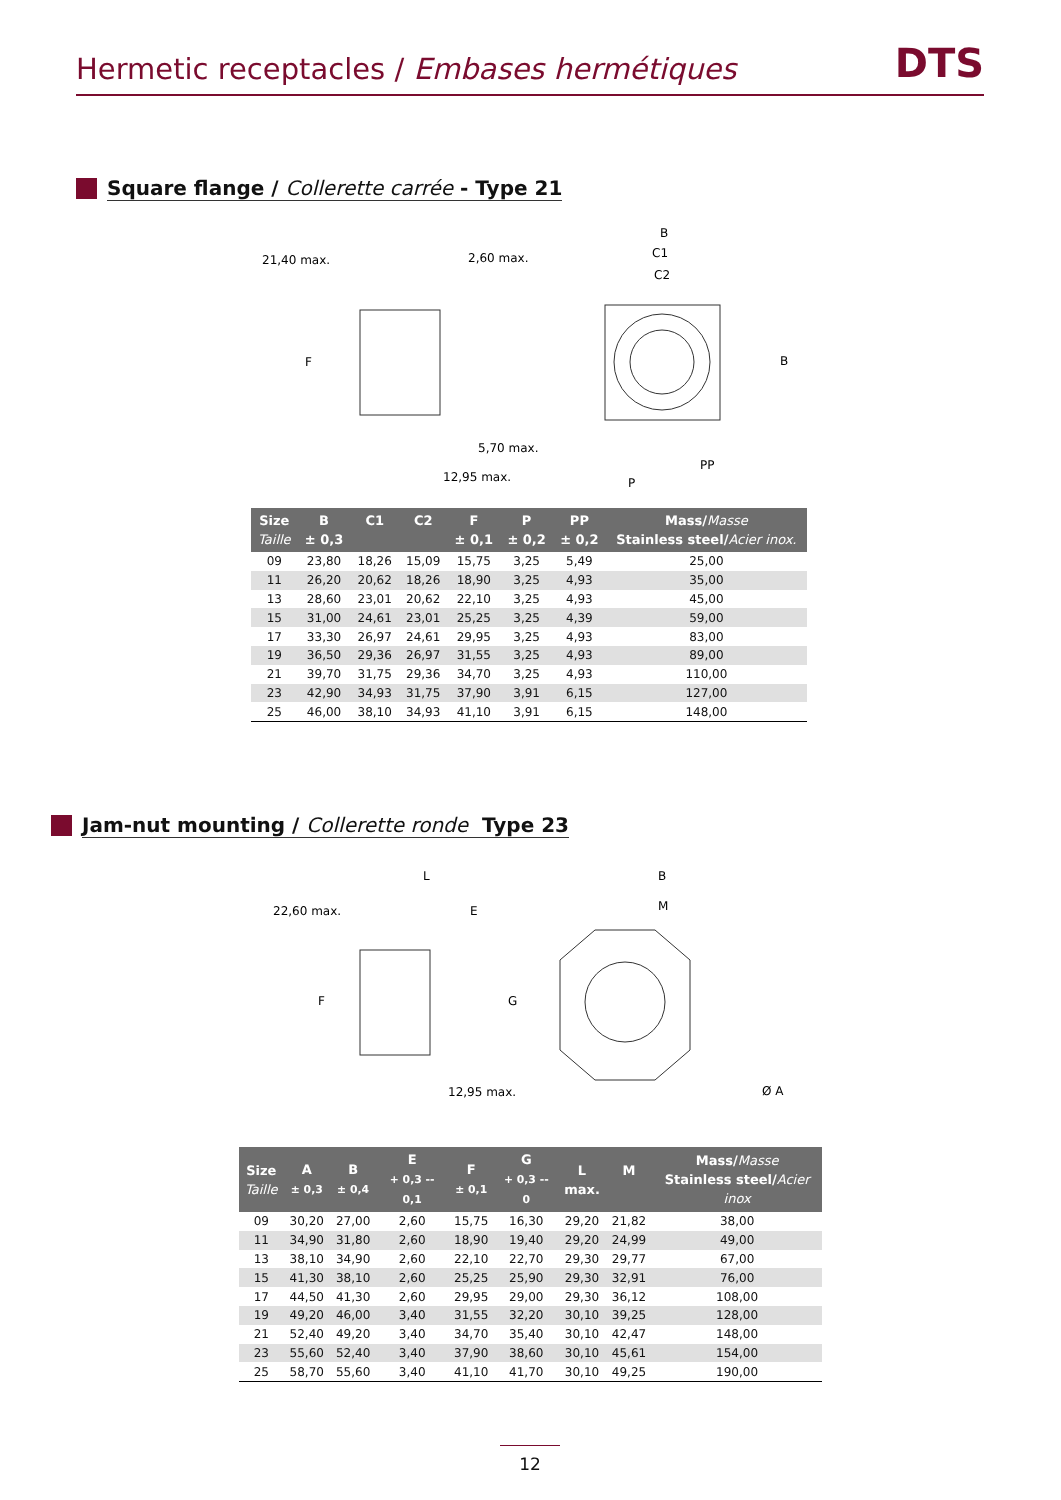Hermetic receptacles / Embases hermétiques DTS
Square flange / Collerette carrée - Type 21
21,40 max.
2,60 max.
F
5,70 max.
12,95 max.
B
C1
C2
B
PP
P
| Size Taille | B ± 0,3 | C1 | C2 | F ± 0,1 | P ± 0,2 | PP ± 0,2 | Mass/ Masse Stainless steel/ Acier inox. |
| --- | --- | --- | --- | --- | --- | --- | --- |
| 09 | 23,80 | 18,26 | 15,09 | 15,75 | 3,25 | 5,49 | 25,00 |
| 11 | 26,20 | 20,62 | 18,26 | 18,90 | 3,25 | 4,93 | 35,00 |
| 13 | 28,60 | 23,01 | 20,62 | 22,10 | 3,25 | 4,93 | 45,00 |
| 15 | 31,00 | 24,61 | 23,01 | 25,25 | 3,25 | 4,39 | 59,00 |
| 17 | 33,30 | 26,97 | 24,61 | 29,95 | 3,25 | 4,93 | 83,00 |
| 19 | 36,50 | 29,36 | 26,97 | 31,55 | 3,25 | 4,93 | 89,00 |
| 21 | 39,70 | 31,75 | 29,36 | 34,70 | 3,25 | 4,93 | 110,00 |
| 23 | 42,90 | 34,93 | 31,75 | 37,90 | 3,91 | 6,15 | 127,00 |
| 25 | 46,00 | 38,10 | 34,93 | 41,10 | 3,91 | 6,15 | 148,00 |
Jam-nut mounting / Collerette ronde Type 23
L
22,60 max.
E
F
G
12,95 max.
B
M
Ø A
| Size Taille | A ± 0,3 | B ± 0,4 | E + 0,3 -- 0,1 | F ± 0,1 | G + 0,3 -- 0 | L max. | M | Mass/ Masse Stainless steel/ Acier inox |
| --- | --- | --- | --- | --- | --- | --- | --- | --- |
| 09 | 30,20 | 27,00 | 2,60 | 15,75 | 16,30 | 29,20 | 21,82 | 38,00 |
| 11 | 34,90 | 31,80 | 2,60 | 18,90 | 19,40 | 29,20 | 24,99 | 49,00 |
| 13 | 38,10 | 34,90 | 2,60 | 22,10 | 22,70 | 29,30 | 29,77 | 67,00 |
| 15 | 41,30 | 38,10 | 2,60 | 25,25 | 25,90 | 29,30 | 32,91 | 76,00 |
| 17 | 44,50 | 41,30 | 2,60 | 29,95 | 29,00 | 29,30 | 36,12 | 108,00 |
| 19 | 49,20 | 46,00 | 3,40 | 31,55 | 32,20 | 30,10 | 39,25 | 128,00 |
| 21 | 52,40 | 49,20 | 3,40 | 34,70 | 35,40 | 30,10 | 42,47 | 148,00 |
| 23 | 55,60 | 52,40 | 3,40 | 37,90 | 38,60 | 30,10 | 45,61 | 154,00 |
| 25 | 58,70 | 55,60 | 3,40 | 41,10 | 41,70 | 30,10 | 49,25 | 190,00 |
12